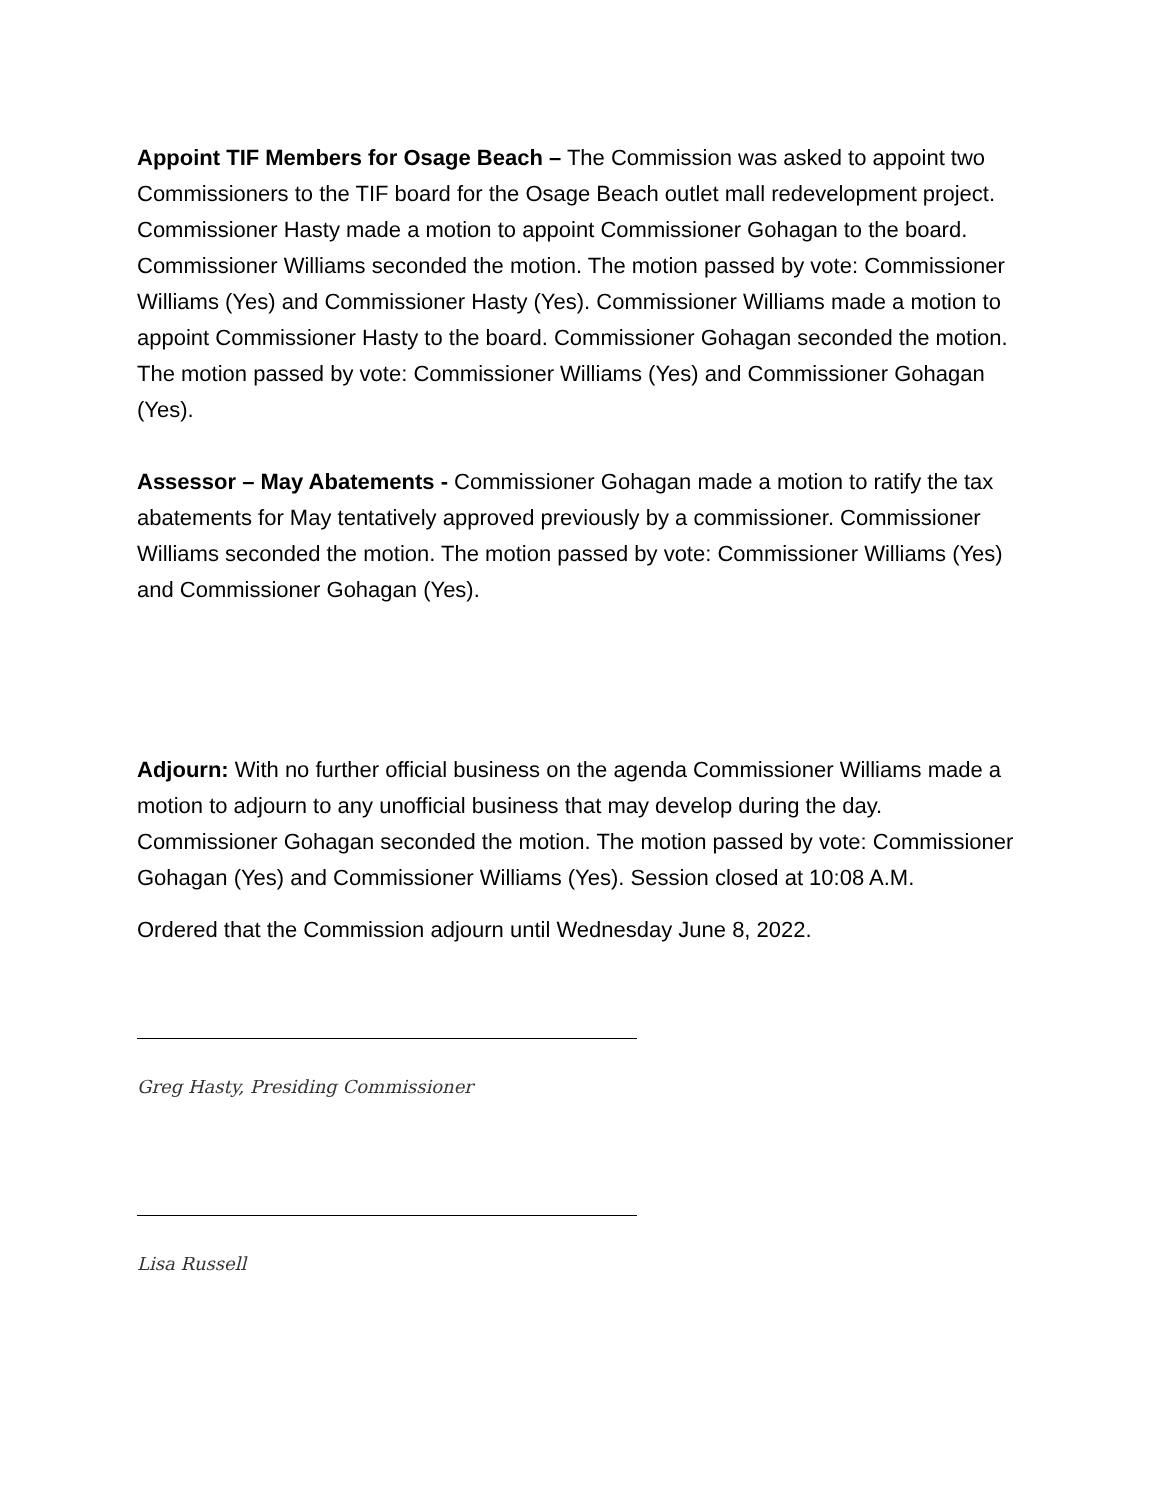Appoint TIF Members for Osage Beach – The Commission was asked to appoint two Commissioners to the TIF board for the Osage Beach outlet mall redevelopment project. Commissioner Hasty made a motion to appoint Commissioner Gohagan to the board. Commissioner Williams seconded the motion. The motion passed by vote: Commissioner Williams (Yes) and Commissioner Hasty (Yes). Commissioner Williams made a motion to appoint Commissioner Hasty to the board. Commissioner Gohagan seconded the motion. The motion passed by vote: Commissioner Williams (Yes) and Commissioner Gohagan (Yes).
Assessor – May Abatements - Commissioner Gohagan made a motion to ratify the tax abatements for May tentatively approved previously by a commissioner. Commissioner Williams seconded the motion. The motion passed by vote: Commissioner Williams (Yes) and Commissioner Gohagan (Yes).
Adjourn: With no further official business on the agenda Commissioner Williams made a motion to adjourn to any unofficial business that may develop during the day. Commissioner Gohagan seconded the motion. The motion passed by vote: Commissioner Gohagan (Yes) and Commissioner Williams (Yes). Session closed at 10:08 A.M.
Ordered that the Commission adjourn until Wednesday June 8, 2022.
Greg Hasty, Presiding Commissioner
Lisa Russell